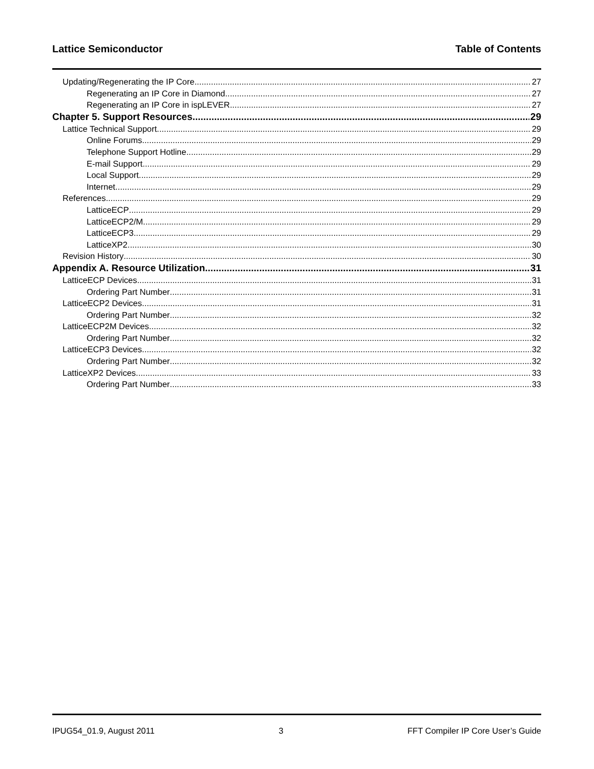Lattice Semiconductor Table of Contents
Updating/Regenerating the IP Core 27
Regenerating an IP Core in Diamond 27
Regenerating an IP Core in ispLEVER 27
Chapter 5. Support Resources 29
Lattice Technical Support 29
Online Forums 29
Telephone Support Hotline 29
E-mail Support 29
Local Support 29
Internet 29
References 29
LatticeECP 29
LatticeECP2/M 29
LatticeECP3 29
LatticeXP2 30
Revision History 30
Appendix A. Resource Utilization 31
LatticeECP Devices 31
Ordering Part Number 31
LatticeECP2 Devices 31
Ordering Part Number 32
LatticeECP2M Devices 32
Ordering Part Number 32
LatticeECP3 Devices 32
Ordering Part Number 32
LatticeXP2 Devices 33
Ordering Part Number 33
IPUG54_01.9, August 2011 3 FFT Compiler IP Core User’s Guide